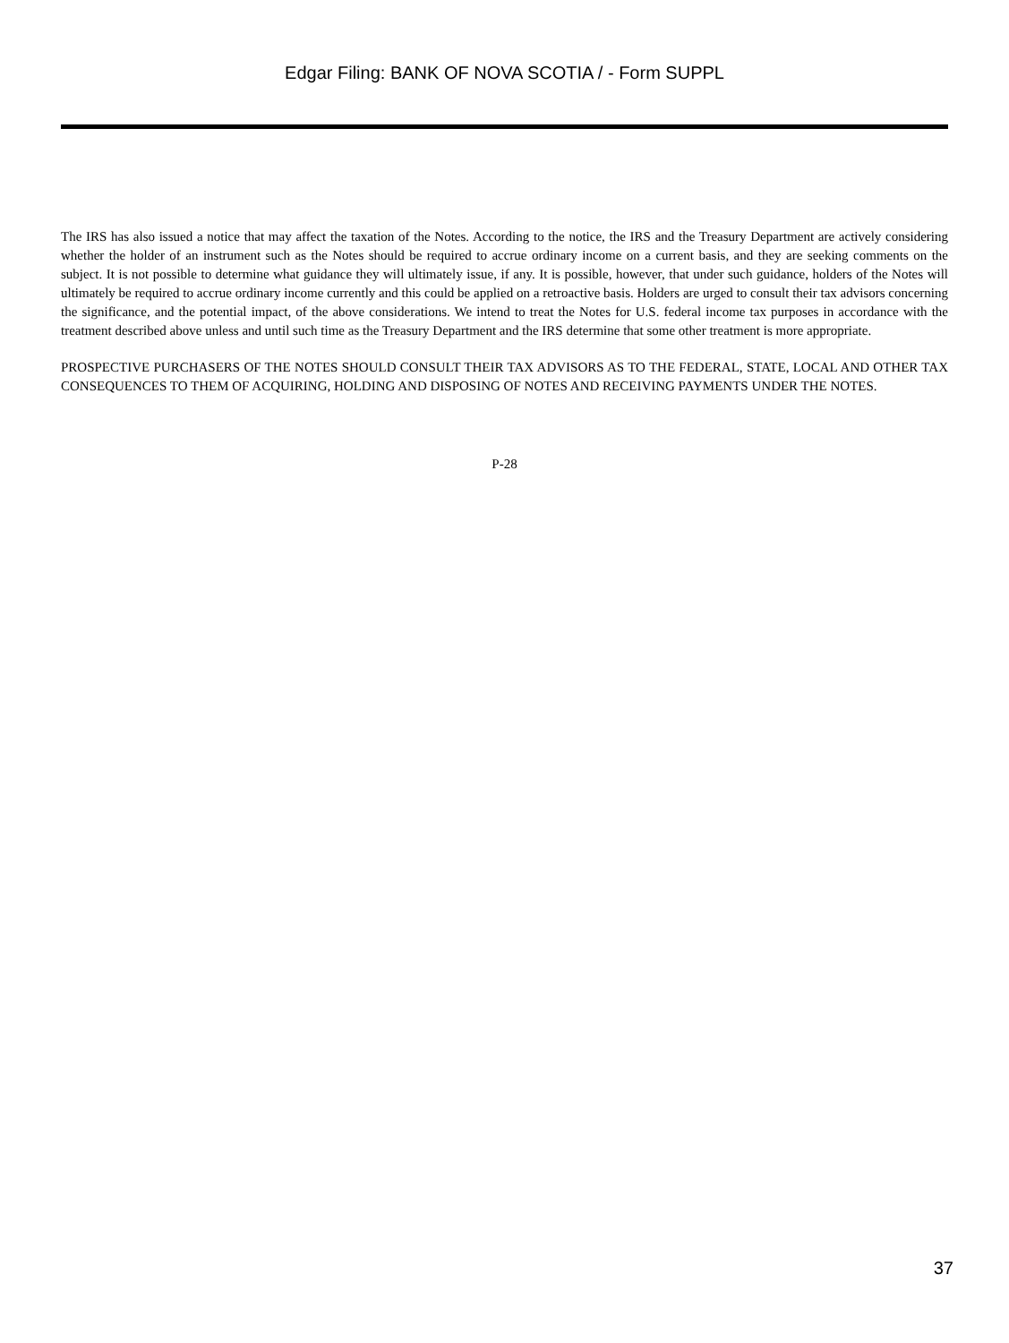Edgar Filing: BANK OF NOVA SCOTIA / - Form SUPPL
The IRS has also issued a notice that may affect the taxation of the Notes. According to the notice, the IRS and the Treasury Department are actively considering whether the holder of an instrument such as the Notes should be required to accrue ordinary income on a current basis, and they are seeking comments on the subject. It is not possible to determine what guidance they will ultimately issue, if any. It is possible, however, that under such guidance, holders of the Notes will ultimately be required to accrue ordinary income currently and this could be applied on a retroactive basis. Holders are urged to consult their tax advisors concerning the significance, and the potential impact, of the above considerations. We intend to treat the Notes for U.S. federal income tax purposes in accordance with the treatment described above unless and until such time as the Treasury Department and the IRS determine that some other treatment is more appropriate.
PROSPECTIVE PURCHASERS OF THE NOTES SHOULD CONSULT THEIR TAX ADVISORS AS TO THE FEDERAL, STATE, LOCAL AND OTHER TAX CONSEQUENCES TO THEM OF ACQUIRING, HOLDING AND DISPOSING OF NOTES AND RECEIVING PAYMENTS UNDER THE NOTES.
P-28
37